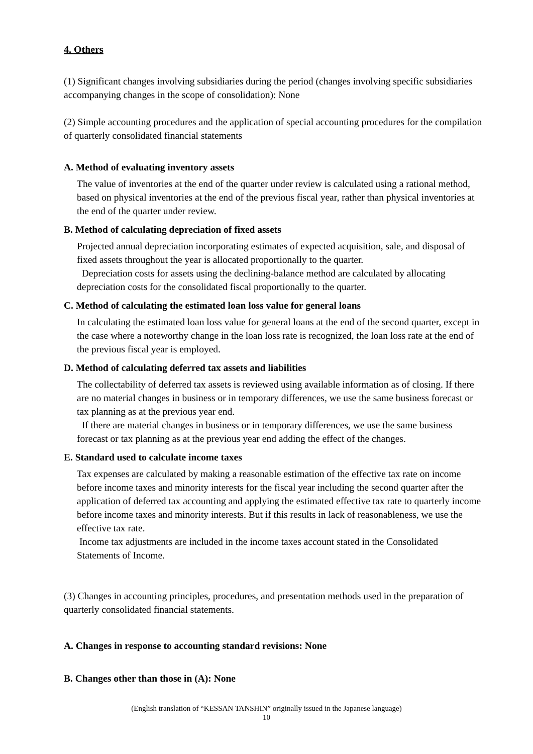4. Others
(1) Significant changes involving subsidiaries during the period (changes involving specific subsidiaries accompanying changes in the scope of consolidation): None
(2) Simple accounting procedures and the application of special accounting procedures for the compilation of quarterly consolidated financial statements
A. Method of evaluating inventory assets
The value of inventories at the end of the quarter under review is calculated using a rational method, based on physical inventories at the end of the previous fiscal year, rather than physical inventories at the end of the quarter under review.
B. Method of calculating depreciation of fixed assets
Projected annual depreciation incorporating estimates of expected acquisition, sale, and disposal of fixed assets throughout the year is allocated proportionally to the quarter.
Depreciation costs for assets using the declining-balance method are calculated by allocating depreciation costs for the consolidated fiscal proportionally to the quarter.
C. Method of calculating the estimated loan loss value for general loans
In calculating the estimated loan loss value for general loans at the end of the second quarter, except in the case where a noteworthy change in the loan loss rate is recognized, the loan loss rate at the end of the previous fiscal year is employed.
D. Method of calculating deferred tax assets and liabilities
The collectability of deferred tax assets is reviewed using available information as of closing. If there are no material changes in business or in temporary differences, we use the same business forecast or tax planning as at the previous year end.
If there are material changes in business or in temporary differences, we use the same business forecast or tax planning as at the previous year end adding the effect of the changes.
E. Standard used to calculate income taxes
Tax expenses are calculated by making a reasonable estimation of the effective tax rate on income before income taxes and minority interests for the fiscal year including the second quarter after the application of deferred tax accounting and applying the estimated effective tax rate to quarterly income before income taxes and minority interests. But if this results in lack of reasonableness, we use the effective tax rate.
Income tax adjustments are included in the income taxes account stated in the Consolidated Statements of Income.
(3) Changes in accounting principles, procedures, and presentation methods used in the preparation of quarterly consolidated financial statements.
A. Changes in response to accounting standard revisions: None
B. Changes other than those in (A): None
(English translation of “KESSAN TANSHIN” originally issued in the Japanese language)
10